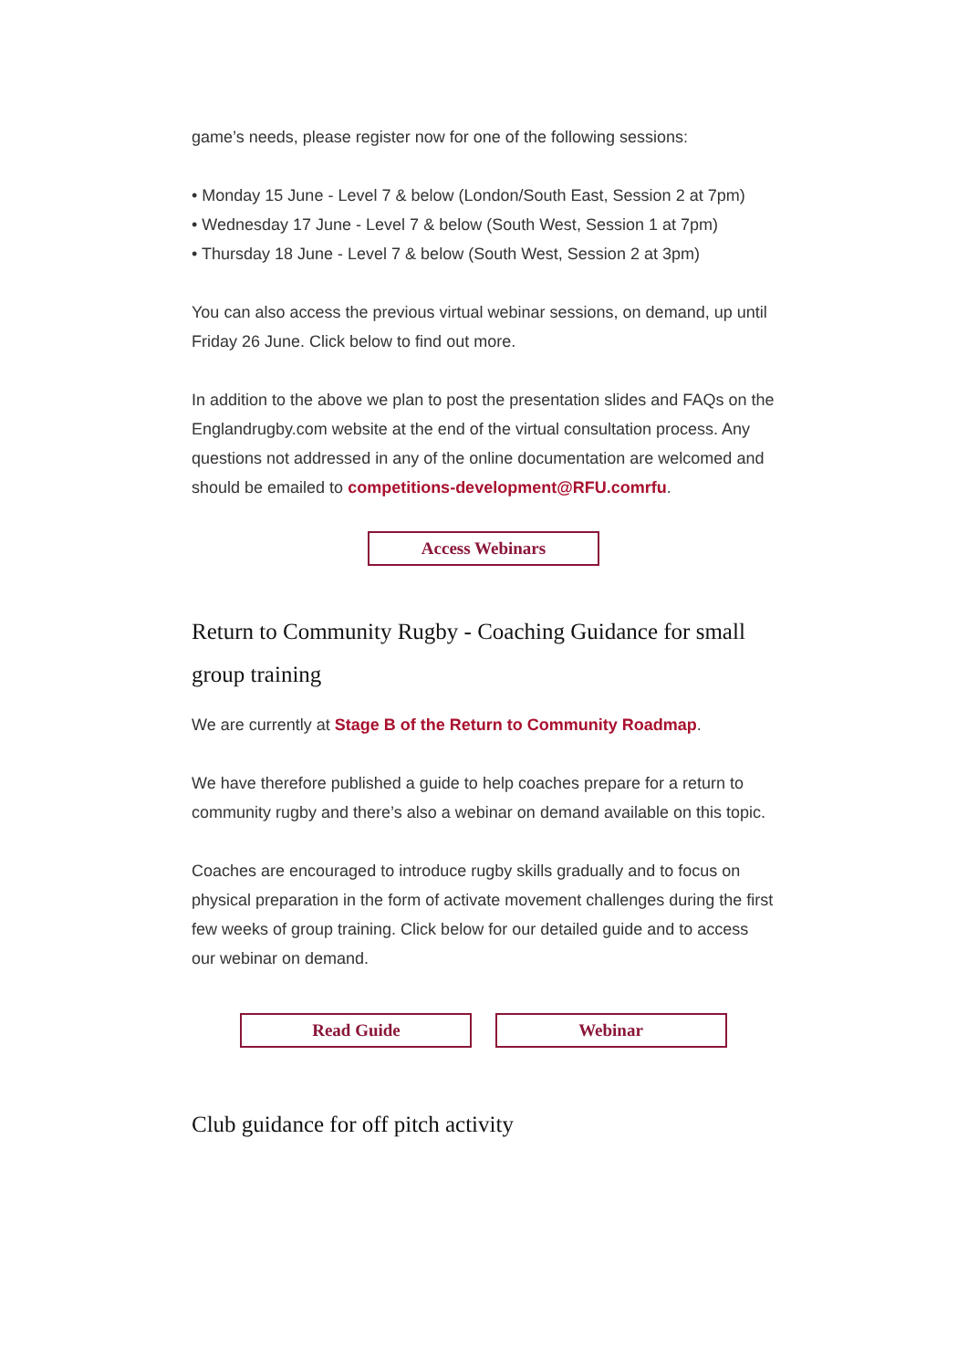game’s needs, please register now for one of the following sessions:
• Monday 15 June - Level 7 & below (London/South East, Session 2 at 7pm)
• Wednesday 17 June - Level 7 & below (South West, Session 1 at 7pm)
• Thursday 18 June - Level 7 & below (South West, Session 2 at 3pm)
You can also access the previous virtual webinar sessions, on demand, up until Friday 26 June. Click below to find out more.
In addition to the above we plan to post the presentation slides and FAQs on the Englandrugby.com website at the end of the virtual consultation process. Any questions not addressed in any of the online documentation are welcomed and should be emailed to competitions-development@RFU.comrfu.
Access Webinars
Return to Community Rugby - Coaching Guidance for small group training
We are currently at Stage B of the Return to Community Roadmap.
We have therefore published a guide to help coaches prepare for a return to community rugby and there’s also a webinar on demand available on this topic.
Coaches are encouraged to introduce rugby skills gradually and to focus on physical preparation in the form of activate movement challenges during the first few weeks of group training. Click below for our detailed guide and to access our webinar on demand.
Read Guide Webinar
Club guidance for off pitch activity